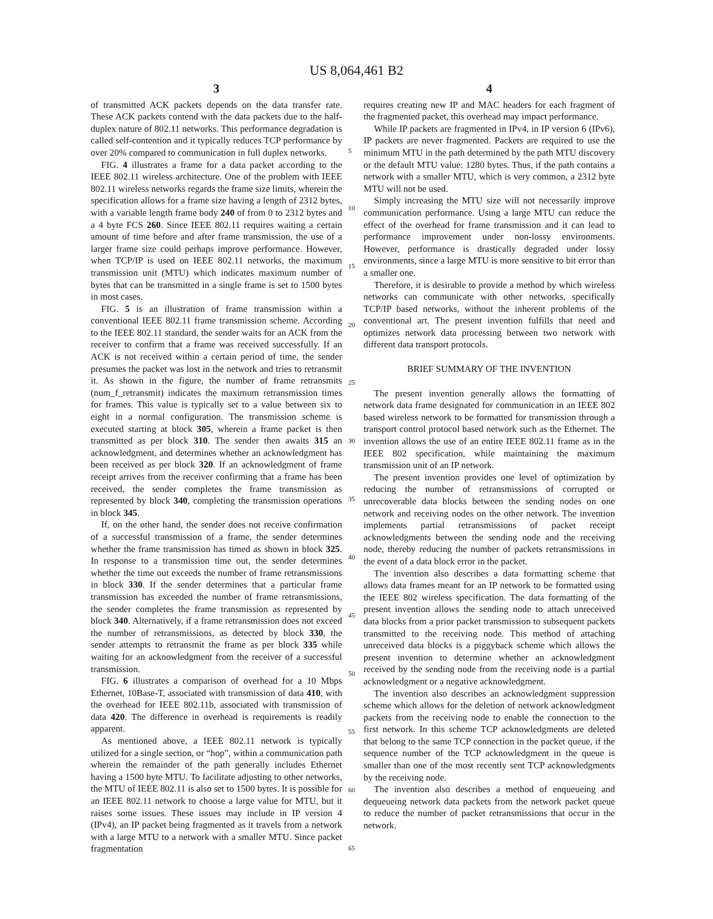US 8,064,461 B2
3
of transmitted ACK packets depends on the data transfer rate. These ACK packets contend with the data packets due to the half-duplex nature of 802.11 networks. This performance degradation is called self-contention and it typically reduces TCP performance by over 20% compared to communication in full duplex networks.
FIG. 4 illustrates a frame for a data packet according to the IEEE 802.11 wireless architecture. One of the problem with IEEE 802.11 wireless networks regards the frame size limits, wherein the specification allows for a frame size having a length of 2312 bytes, with a variable length frame body 240 of from 0 to 2312 bytes and a 4 byte FCS 260. Since IEEE 802.11 requires waiting a certain amount of time before and after frame transmission, the use of a larger frame size could perhaps improve performance. However, when TCP/IP is used on IEEE 802.11 networks, the maximum transmission unit (MTU) which indicates maximum number of bytes that can be transmitted in a single frame is set to 1500 bytes in most cases.
FIG. 5 is an illustration of frame transmission within a conventional IEEE 802.11 frame transmission scheme. According to the IEEE 802.11 standard, the sender waits for an ACK from the receiver to confirm that a frame was received successfully. If an ACK is not received within a certain period of time, the sender presumes the packet was lost in the network and tries to retransmit it. As shown in the figure, the number of frame retransmits (num_f_retransmit) indicates the maximum retransmission times for frames. This value is typically set to a value between six to eight in a normal configuration. The transmission scheme is executed starting at block 305, wherein a frame packet is then transmitted as per block 310. The sender then awaits 315 an acknowledgment, and determines whether an acknowledgment has been received as per block 320. If an acknowledgment of frame receipt arrives from the receiver confirming that a frame has been received, the sender completes the frame transmission as represented by block 340, completing the transmission operations in block 345.
If, on the other hand, the sender does not receive confirmation of a successful transmission of a frame, the sender determines whether the frame transmission has timed as shown in block 325. In response to a transmission time out, the sender determines whether the time out exceeds the number of frame retransmissions in block 330. If the sender determines that a particular frame transmission has exceeded the number of frame retransmissions, the sender completes the frame transmission as represented by block 340. Alternatively, if a frame retransmission does not exceed the number of retransmissions, as detected by block 330, the sender attempts to retransmit the frame as per block 335 while waiting for an acknowledgment from the receiver of a successful transmission.
FIG. 6 illustrates a comparison of overhead for a 10 Mbps Ethernet, 10Base-T, associated with transmission of data 410, with the overhead for IEEE 802.11b, associated with transmission of data 420. The difference in overhead is requirements is readily apparent.
As mentioned above, a IEEE 802.11 network is typically utilized for a single section, or “hop”, within a communication path wherein the remainder of the path generally includes Ethernet having a 1500 byte MTU. To facilitate adjusting to other networks, the MTU of IEEE 802.11 is also set to 1500 bytes. It is possible for an IEEE 802.11 network to choose a large value for MTU, but it raises some issues. These issues may include in IP version 4 (IPv4), an IP packet being fragmented as it travels from a network with a large MTU to a network with a smaller MTU. Since packet fragmentation
4
requires creating new IP and MAC headers for each fragment of the fragmented packet, this overhead may impact performance.
While IP packets are fragmented in IPv4, in IP version 6 (IPv6), IP packets are never fragmented. Packets are required to use the minimum MTU in the path determined by the path MTU discovery or the default MTU value: 1280 bytes. Thus, if the path contains a network with a smaller MTU, which is very common, a 2312 byte MTU will not be used.
Simply increasing the MTU size will not necessarily improve communication performance. Using a large MTU can reduce the effect of the overhead for frame transmission and it can lead to performance improvement under non-lossy environments. However, performance is drastically degraded under lossy environments, since a large MTU is more sensitive to bit error than a smaller one.
Therefore, it is desirable to provide a method by which wireless networks can communicate with other networks, specifically TCP/IP based networks, without the inherent problems of the conventional art. The present invention fulfills that need and optimizes network data processing between two network with different data transport protocols.
BRIEF SUMMARY OF THE INVENTION
The present invention generally allows the formatting of network data frame designated for communication in an IEEE 802 based wireless network to be formatted for transmission through a transport control protocol based network such as the Ethernet. The invention allows the use of an entire IEEE 802.11 frame as in the IEEE 802 specification, while maintaining the maximum transmission unit of an IP network.
The present invention provides one level of optimization by reducing the number of retransmissions of corrupted or unrecoverable data blocks between the sending nodes on one network and receiving nodes on the other network. The invention implements partial retransmissions of packet receipt acknowledgments between the sending node and the receiving node, thereby reducing the number of packets retransmissions in the event of a data block error in the packet.
The invention also describes a data formatting scheme that allows data frames meant for an IP network to be formatted using the IEEE 802 wireless specification. The data formatting of the present invention allows the sending node to attach unreceived data blocks from a prior packet transmission to subsequent packets transmitted to the receiving node. This method of attaching unreceived data blocks is a piggyback scheme which allows the present invention to determine whether an acknowledgment received by the sending node from the receiving node is a partial acknowledgment or a negative acknowledgment.
The invention also describes an acknowledgment suppression scheme which allows for the deletion of network acknowledgment packets from the receiving node to enable the connection to the first network. In this scheme TCP acknowledgments are deleted that belong to the same TCP connection in the packet queue, if the sequence number of the TCP acknowledgment in the queue is smaller than one of the most recently sent TCP acknowledgments by the receiving node.
The invention also describes a method of enqueueing and dequeueing network data packets from the network packet queue to reduce the number of packet retransmissions that occur in the network.
5
10
15
20
25
30
35
40
45
50
55
60
65